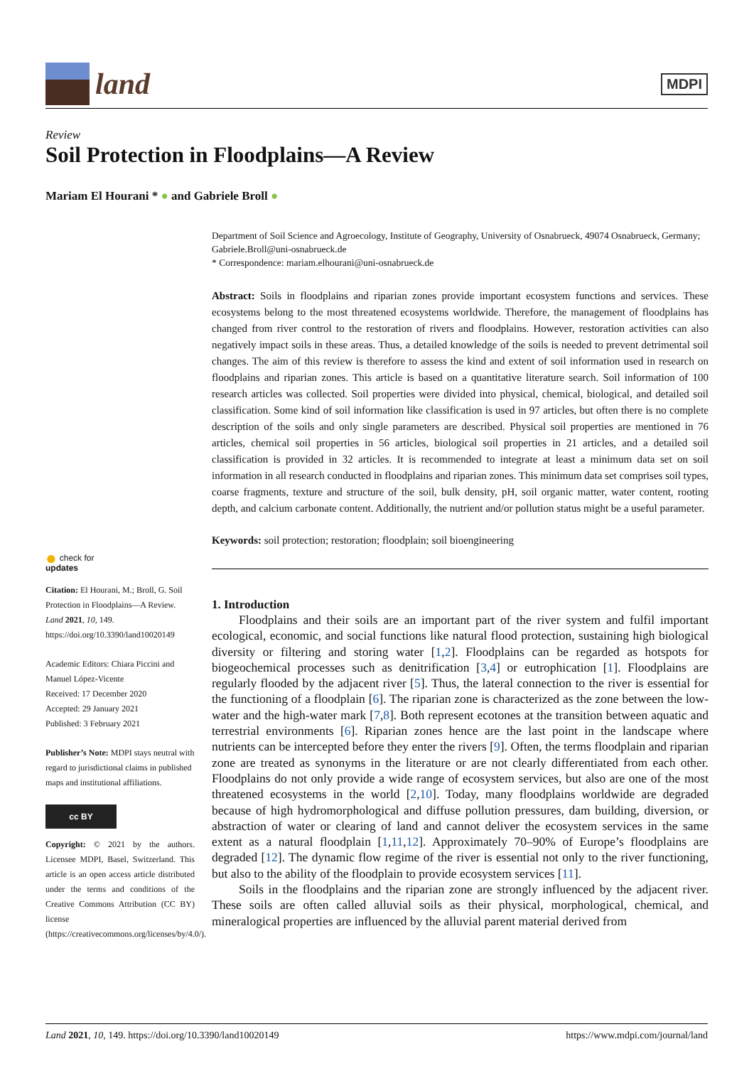land
MDPI
Review
Soil Protection in Floodplains—A Review
Mariam El Hourani * ● and Gabriele Broll ●
Department of Soil Science and Agroecology, Institute of Geography, University of Osnabrueck, 49074 Osnabrueck, Germany; Gabriele.Broll@uni-osnabrueck.de
* Correspondence: mariam.elhourani@uni-osnabrueck.de
Abstract: Soils in floodplains and riparian zones provide important ecosystem functions and services. These ecosystems belong to the most threatened ecosystems worldwide. Therefore, the management of floodplains has changed from river control to the restoration of rivers and floodplains. However, restoration activities can also negatively impact soils in these areas. Thus, a detailed knowledge of the soils is needed to prevent detrimental soil changes. The aim of this review is therefore to assess the kind and extent of soil information used in research on floodplains and riparian zones. This article is based on a quantitative literature search. Soil information of 100 research articles was collected. Soil properties were divided into physical, chemical, biological, and detailed soil classification. Some kind of soil information like classification is used in 97 articles, but often there is no complete description of the soils and only single parameters are described. Physical soil properties are mentioned in 76 articles, chemical soil properties in 56 articles, biological soil properties in 21 articles, and a detailed soil classification is provided in 32 articles. It is recommended to integrate at least a minimum data set on soil information in all research conducted in floodplains and riparian zones. This minimum data set comprises soil types, coarse fragments, texture and structure of the soil, bulk density, pH, soil organic matter, water content, rooting depth, and calcium carbonate content. Additionally, the nutrient and/or pollution status might be a useful parameter.
Keywords: soil protection; restoration; floodplain; soil bioengineering
1. Introduction
Floodplains and their soils are an important part of the river system and fulfil important ecological, economic, and social functions like natural flood protection, sustaining high biological diversity or filtering and storing water [1,2]. Floodplains can be regarded as hotspots for biogeochemical processes such as denitrification [3,4] or eutrophication [1]. Floodplains are regularly flooded by the adjacent river [5]. Thus, the lateral connection to the river is essential for the functioning of a floodplain [6]. The riparian zone is characterized as the zone between the low-water and the high-water mark [7,8]. Both represent ecotones at the transition between aquatic and terrestrial environments [6]. Riparian zones hence are the last point in the landscape where nutrients can be intercepted before they enter the rivers [9]. Often, the terms floodplain and riparian zone are treated as synonyms in the literature or are not clearly differentiated from each other. Floodplains do not only provide a wide range of ecosystem services, but also are one of the most threatened ecosystems in the world [2,10]. Today, many floodplains worldwide are degraded because of high hydromorphological and diffuse pollution pressures, dam building, diversion, or abstraction of water or clearing of land and cannot deliver the ecosystem services in the same extent as a natural floodplain [1,11,12]. Approximately 70–90% of Europe’s floodplains are degraded [12]. The dynamic flow regime of the river is essential not only to the river functioning, but also to the ability of the floodplain to provide ecosystem services [11].
Soils in the floodplains and the riparian zone are strongly influenced by the adjacent river. These soils are often called alluvial soils as their physical, morphological, chemical, and mineralogical properties are influenced by the alluvial parent material derived from
● check for
updates
Citation: El Hourani, M.; Broll, G. Soil Protection in Floodplains—A Review. Land 2021, 10, 149. https://doi.org/10.3390/land10020149
Academic Editors: Chiara Piccini and Manuel López-Vicente
Received: 17 December 2020
Accepted: 29 January 2021
Published: 3 February 2021
Publisher’s Note: MDPI stays neutral with regard to jurisdictional claims in published maps and institutional affiliations.
cc BY
Copyright: © 2021 by the authors. Licensee MDPI, Basel, Switzerland. This article is an open access article distributed under the terms and conditions of the Creative Commons Attribution (CC BY) license (https://creativecommons.org/licenses/by/4.0/).
Land 2021, 10, 149. https://doi.org/10.3390/land10020149 https://www.mdpi.com/journal/land